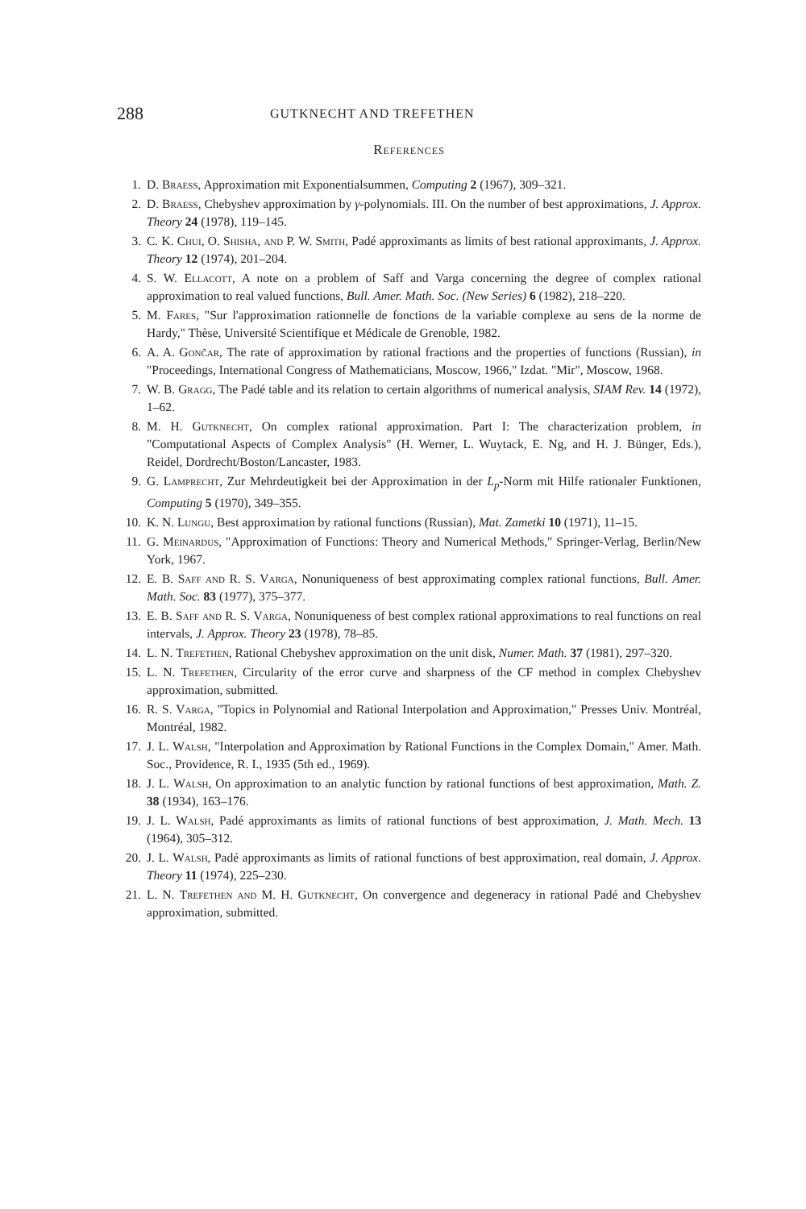288 GUTKNECHT AND TREFETHEN
References
1. D. Braess, Approximation mit Exponentialsummen, Computing 2 (1967), 309–321.
2. D. Braess, Chebyshev approximation by γ-polynomials. III. On the number of best approximations, J. Approx. Theory 24 (1978), 119–145.
3. C. K. Chui, O. Shisha, and P. W. Smith, Padé approximants as limits of best rational approximants, J. Approx. Theory 12 (1974), 201–204.
4. S. W. Ellacott, A note on a problem of Saff and Varga concerning the degree of complex rational approximation to real valued functions, Bull. Amer. Math. Soc. (New Series) 6 (1982), 218–220.
5. M. Fares, "Sur l'approximation rationnelle de fonctions de la variable complexe au sens de la norme de Hardy," Thèse, Université Scientifique et Médicale de Grenoble, 1982.
6. A. A. Gončar, The rate of approximation by rational fractions and the properties of functions (Russian), in "Proceedings, International Congress of Mathematicians, Moscow, 1966," Izdat. "Mir", Moscow, 1968.
7. W. B. Gragg, The Padé table and its relation to certain algorithms of numerical analysis, SIAM Rev. 14 (1972), 1–62.
8. M. H. Gutknecht, On complex rational approximation. Part I: The characterization problem, in "Computational Aspects of Complex Analysis" (H. Werner, L. Wuytack, E. Ng, and H. J. Bünger, Eds.), Reidel, Dordrecht/Boston/Lancaster, 1983.
9. G. Lamprecht, Zur Mehrdeutigkeit bei der Approximation in der L<sub>p</sub>-Norm mit Hilfe rationaler Funktionen, Computing 5 (1970), 349–355.
10. K. N. Lungu, Best approximation by rational functions (Russian), Mat. Zametki 10 (1971), 11–15.
11. G. Meinardus, "Approximation of Functions: Theory and Numerical Methods," Springer-Verlag, Berlin/New York, 1967.
12. E. B. Saff and R. S. Varga, Nonuniqueness of best approximating complex rational functions, Bull. Amer. Math. Soc. 83 (1977), 375–377.
13. E. B. Saff and R. S. Varga, Nonuniqueness of best complex rational approximations to real functions on real intervals, J. Approx. Theory 23 (1978), 78–85.
14. L. N. Trefethen, Rational Chebyshev approximation on the unit disk, Numer. Math. 37 (1981), 297–320.
15. L. N. Trefethen, Circularity of the error curve and sharpness of the CF method in complex Chebyshev approximation, submitted.
16. R. S. Varga, "Topics in Polynomial and Rational Interpolation and Approximation," Presses Univ. Montréal, Montréal, 1982.
17. J. L. Walsh, "Interpolation and Approximation by Rational Functions in the Complex Domain," Amer. Math. Soc., Providence, R. I., 1935 (5th ed., 1969).
18. J. L. Walsh, On approximation to an analytic function by rational functions of best approximation, Math. Z. 38 (1934), 163–176.
19. J. L. Walsh, Padé approximants as limits of rational functions of best approximation, J. Math. Mech. 13 (1964), 305–312.
20. J. L. Walsh, Padé approximants as limits of rational functions of best approximation, real domain, J. Approx. Theory 11 (1974), 225–230.
21. L. N. Trefethen and M. H. Gutknecht, On convergence and degeneracy in rational Padé and Chebyshev approximation, submitted.